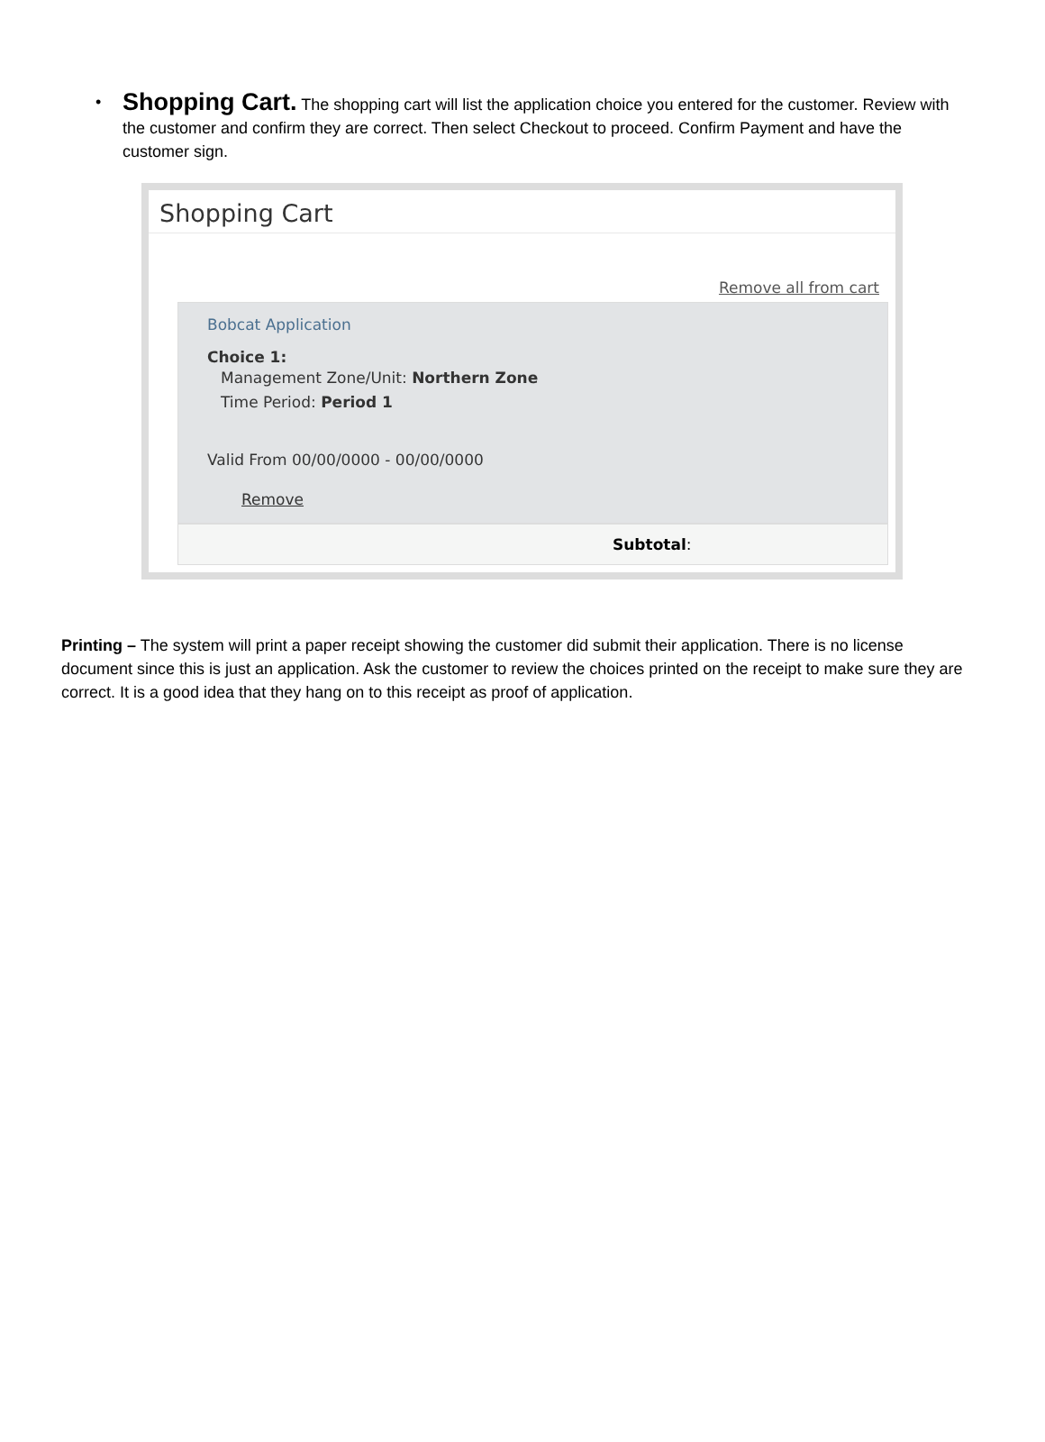• Shopping Cart. The shopping cart will list the application choice you entered for the customer. Review with the customer and confirm they are correct. Then select Checkout to proceed. Confirm Payment and have the customer sign.
Shopping Cart
Remove all from cart
Bobcat Application
Choice 1:
Management Zone/Unit: Northern Zone
Time Period: Period 1
Valid From 00/00/0000 - 00/00/0000
Remove
Subtotal:
Printing – The system will print a paper receipt showing the customer did submit their application. There is no license document since this is just an application. Ask the customer to review the choices printed on the receipt to make sure they are correct. It is a good idea that they hang on to this receipt as proof of application.